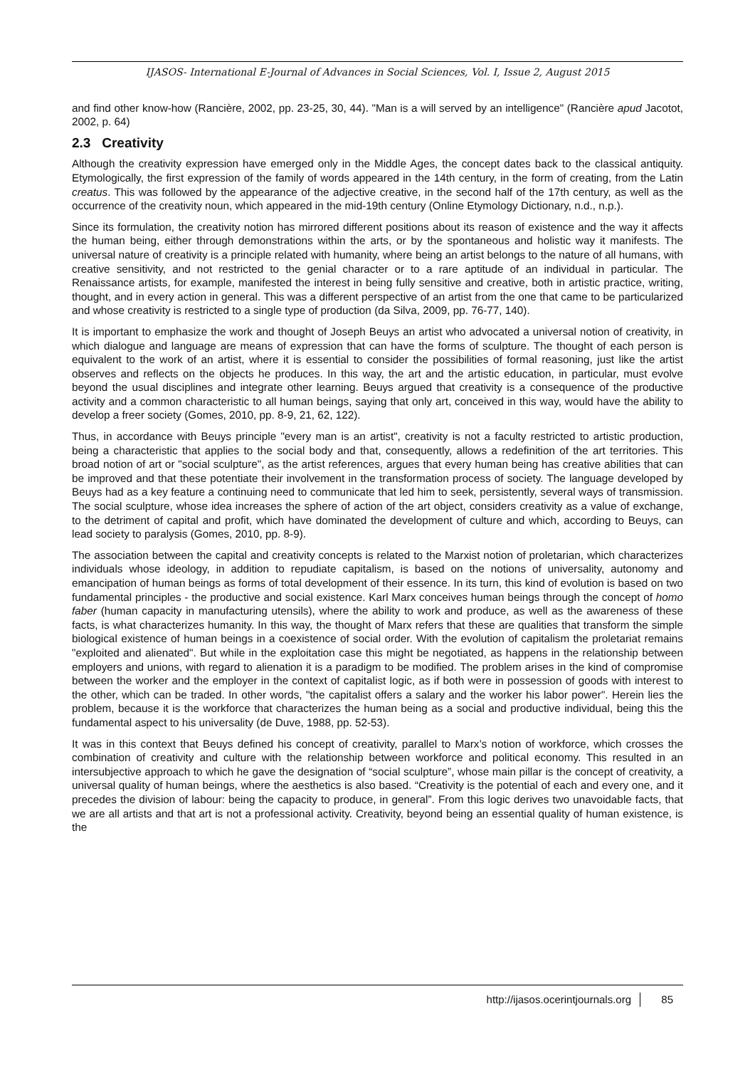IJASOS- International E-Journal of Advances in Social Sciences, Vol. I, Issue 2, August 2015
and find other know-how (Rancière, 2002, pp. 23-25, 30, 44). "Man is a will served by an intelligence" (Rancière apud Jacotot, 2002, p. 64)
2.3 Creativity
Although the creativity expression have emerged only in the Middle Ages, the concept dates back to the classical antiquity. Etymologically, the first expression of the family of words appeared in the 14th century, in the form of creating, from the Latin creatus. This was followed by the appearance of the adjective creative, in the second half of the 17th century, as well as the occurrence of the creativity noun, which appeared in the mid-19th century (Online Etymology Dictionary, n.d., n.p.).
Since its formulation, the creativity notion has mirrored different positions about its reason of existence and the way it affects the human being, either through demonstrations within the arts, or by the spontaneous and holistic way it manifests. The universal nature of creativity is a principle related with humanity, where being an artist belongs to the nature of all humans, with creative sensitivity, and not restricted to the genial character or to a rare aptitude of an individual in particular. The Renaissance artists, for example, manifested the interest in being fully sensitive and creative, both in artistic practice, writing, thought, and in every action in general. This was a different perspective of an artist from the one that came to be particularized and whose creativity is restricted to a single type of production (da Silva, 2009, pp. 76-77, 140).
It is important to emphasize the work and thought of Joseph Beuys an artist who advocated a universal notion of creativity, in which dialogue and language are means of expression that can have the forms of sculpture. The thought of each person is equivalent to the work of an artist, where it is essential to consider the possibilities of formal reasoning, just like the artist observes and reflects on the objects he produces. In this way, the art and the artistic education, in particular, must evolve beyond the usual disciplines and integrate other learning. Beuys argued that creativity is a consequence of the productive activity and a common characteristic to all human beings, saying that only art, conceived in this way, would have the ability to develop a freer society (Gomes, 2010, pp. 8-9, 21, 62, 122).
Thus, in accordance with Beuys principle "every man is an artist", creativity is not a faculty restricted to artistic production, being a characteristic that applies to the social body and that, consequently, allows a redefinition of the art territories. This broad notion of art or "social sculpture", as the artist references, argues that every human being has creative abilities that can be improved and that these potentiate their involvement in the transformation process of society. The language developed by Beuys had as a key feature a continuing need to communicate that led him to seek, persistently, several ways of transmission. The social sculpture, whose idea increases the sphere of action of the art object, considers creativity as a value of exchange, to the detriment of capital and profit, which have dominated the development of culture and which, according to Beuys, can lead society to paralysis (Gomes, 2010, pp. 8-9).
The association between the capital and creativity concepts is related to the Marxist notion of proletarian, which characterizes individuals whose ideology, in addition to repudiate capitalism, is based on the notions of universality, autonomy and emancipation of human beings as forms of total development of their essence. In its turn, this kind of evolution is based on two fundamental principles - the productive and social existence. Karl Marx conceives human beings through the concept of homo faber (human capacity in manufacturing utensils), where the ability to work and produce, as well as the awareness of these facts, is what characterizes humanity. In this way, the thought of Marx refers that these are qualities that transform the simple biological existence of human beings in a coexistence of social order. With the evolution of capitalism the proletariat remains "exploited and alienated". But while in the exploitation case this might be negotiated, as happens in the relationship between employers and unions, with regard to alienation it is a paradigm to be modified. The problem arises in the kind of compromise between the worker and the employer in the context of capitalist logic, as if both were in possession of goods with interest to the other, which can be traded. In other words, "the capitalist offers a salary and the worker his labor power". Herein lies the problem, because it is the workforce that characterizes the human being as a social and productive individual, being this the fundamental aspect to his universality (de Duve, 1988, pp. 52-53).
It was in this context that Beuys defined his concept of creativity, parallel to Marx’s notion of workforce, which crosses the combination of creativity and culture with the relationship between workforce and political economy. This resulted in an intersubjective approach to which he gave the designation of “social sculpture”, whose main pillar is the concept of creativity, a universal quality of human beings, where the aesthetics is also based. “Creativity is the potential of each and every one, and it precedes the division of labour: being the capacity to produce, in general”. From this logic derives two unavoidable facts, that we are all artists and that art is not a professional activity. Creativity, beyond being an essential quality of human existence, is the
http://ijasos.ocerintjournals.org 85